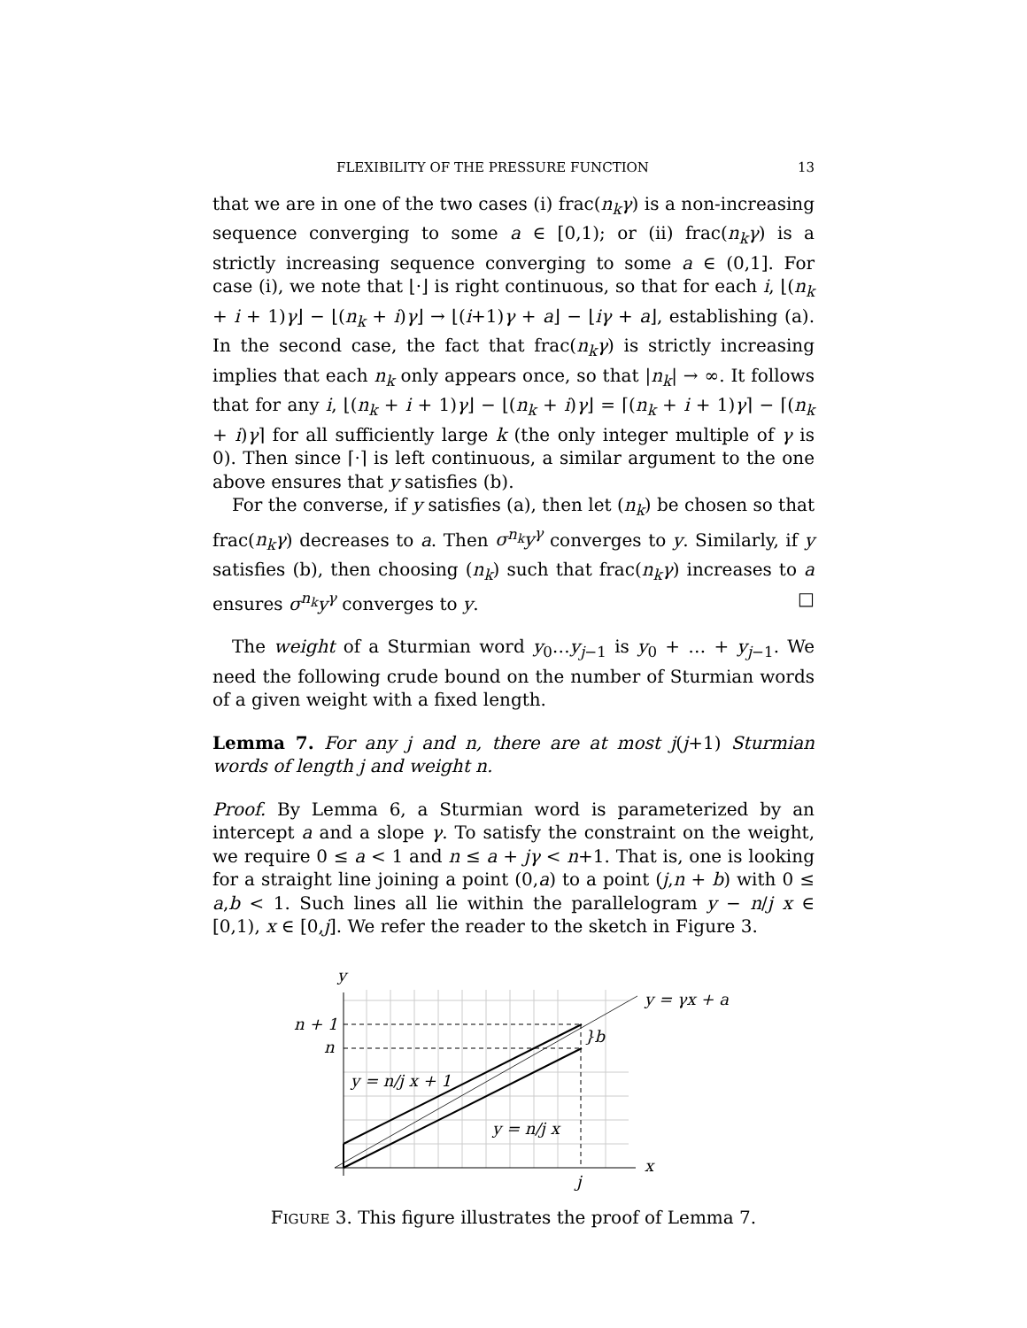FLEXIBILITY OF THE PRESSURE FUNCTION 13
that we are in one of the two cases (i) frac(n<sub>k</sub>γ) is a non-increasing sequence converging to some a ∈ [0,1); or (ii) frac(n<sub>k</sub>γ) is a strictly increasing sequence converging to some a ∈ (0,1]. For case (i), we note that ⌊·⌋ is right continuous, so that for each i, ⌊(n<sub>k</sub> + i + 1)γ⌋ − ⌊(n<sub>k</sub> + i)γ⌋ → ⌊(i+1)γ + a⌋ − ⌊iγ + a⌋, establishing (a). In the second case, the fact that frac(n<sub>k</sub>γ) is strictly increasing implies that each n<sub>k</sub> only appears once, so that |n<sub>k</sub>| → ∞. It follows that for any i, ⌊(n<sub>k</sub> + i + 1)γ⌋ − ⌊(n<sub>k</sub> + i)γ⌋ = ⌈(n<sub>k</sub> + i + 1)γ⌉ − ⌈(n<sub>k</sub> + i)γ⌉ for all sufficiently large k (the only integer multiple of γ is 0). Then since ⌈·⌉ is left continuous, a similar argument to the one above ensures that y satisfies (b).
For the converse, if y satisfies (a), then let (n<sub>k</sub>) be chosen so that frac(n<sub>k</sub>γ) decreases to a. Then σ<sup>n<sub>k</sub></sup>y<sup>γ</sup> converges to y. Similarly, if y satisfies (b), then choosing (n<sub>k</sub>) such that frac(n<sub>k</sub>γ) increases to a ensures σ<sup>n<sub>k</sub></sup>y<sup>γ</sup> converges to y. □
The weight of a Sturmian word y<sub>0</sub>…y<sub>j−1</sub> is y<sub>0</sub> + … + y<sub>j−1</sub>. We need the following crude bound on the number of Sturmian words of a given weight with a fixed length.
Lemma 7. For any j and n, there are at most j(j+1) Sturmian words of length j and weight n.
Proof. By Lemma 6, a Sturmian word is parameterized by an intercept a and a slope γ. To satisfy the constraint on the weight, we require 0 ≤ a < 1 and n ≤ a + jγ < n+1. That is, one is looking for a straight line joining a point (0,a) to a point (j,n + b) with 0 ≤ a,b < 1. Such lines all lie within the parallelogram y − n/j x ∈ [0,1), x ∈ [0,j]. We refer the reader to the sketch in Figure 3.
y
y = γx + a
n + 1
n
}b
y = n/j x + 1
y = n/j x
x
j
FIGURE 3. This figure illustrates the proof of Lemma 7.